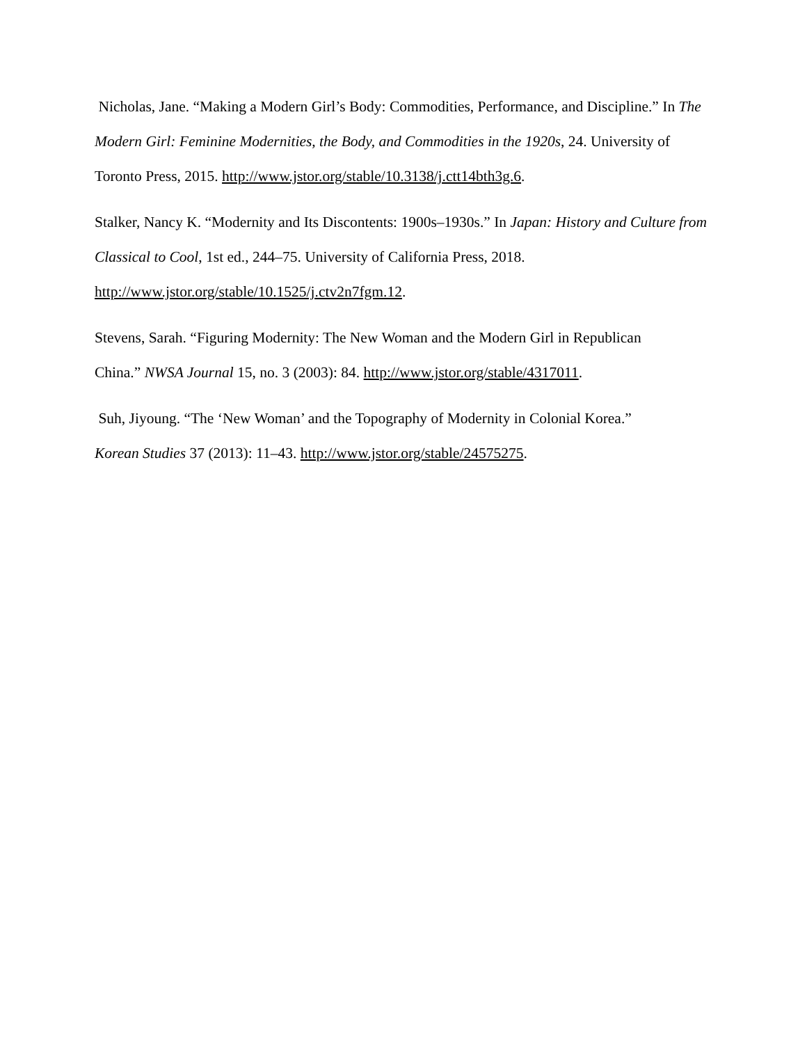Nicholas, Jane. “Making a Modern Girl’s Body: Commodities, Performance, and Discipline.” In The Modern Girl: Feminine Modernities, the Body, and Commodities in the 1920s, 24. University of Toronto Press, 2015. http://www.jstor.org/stable/10.3138/j.ctt14bth3g.6.
Stalker, Nancy K. “Modernity and Its Discontents: 1900s–1930s.” In Japan: History and Culture from Classical to Cool, 1st ed., 244–75. University of California Press, 2018.
http://www.jstor.org/stable/10.1525/j.ctv2n7fgm.12.
Stevens, Sarah. “Figuring Modernity: The New Woman and the Modern Girl in Republican
China.” NWSA Journal 15, no. 3 (2003): 84. http://www.jstor.org/stable/4317011.
Suh, Jiyoung. “The ‘New Woman’ and the Topography of Modernity in Colonial Korea.”
Korean Studies 37 (2013): 11–43. http://www.jstor.org/stable/24575275.